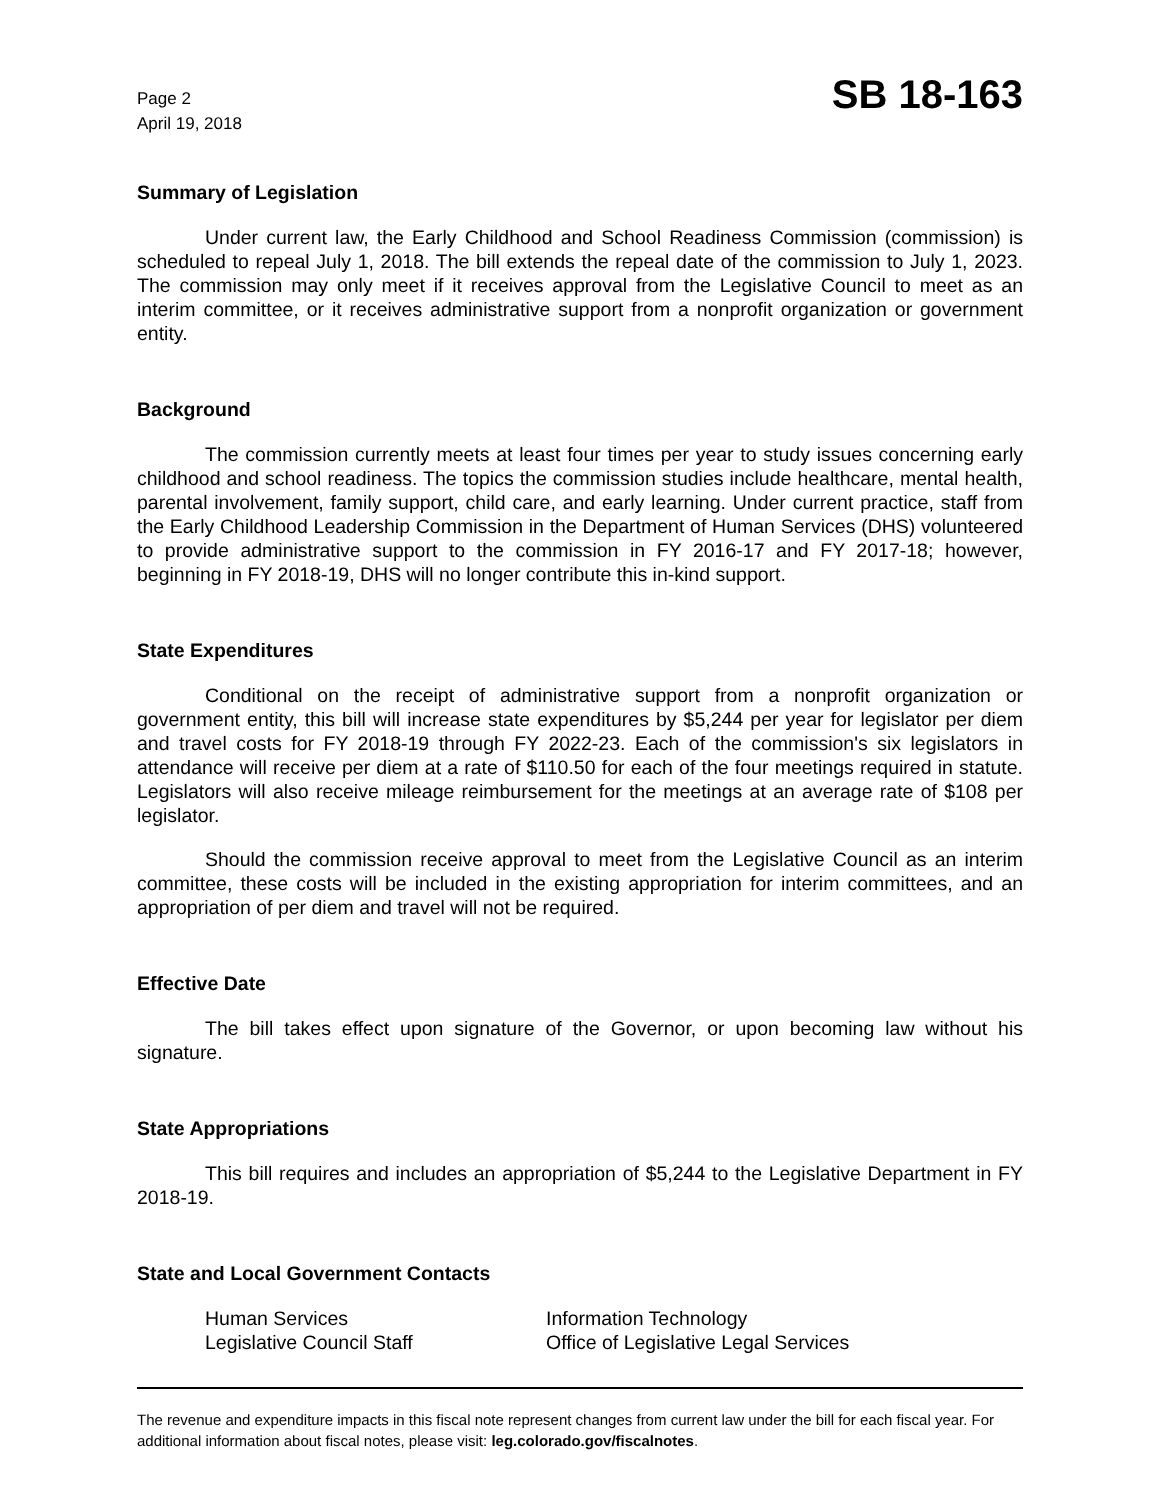Page 2
April 19, 2018
SB 18-163
Summary of Legislation
Under current law, the Early Childhood and School Readiness Commission (commission) is scheduled to repeal July 1, 2018. The bill extends the repeal date of the commission to July 1, 2023. The commission may only meet if it receives approval from the Legislative Council to meet as an interim committee, or it receives administrative support from a nonprofit organization or government entity.
Background
The commission currently meets at least four times per year to study issues concerning early childhood and school readiness. The topics the commission studies include healthcare, mental health, parental involvement, family support, child care, and early learning. Under current practice, staff from the Early Childhood Leadership Commission in the Department of Human Services (DHS) volunteered to provide administrative support to the commission in FY 2016-17 and FY 2017-18; however, beginning in FY 2018-19, DHS will no longer contribute this in-kind support.
State Expenditures
Conditional on the receipt of administrative support from a nonprofit organization or government entity, this bill will increase state expenditures by $5,244 per year for legislator per diem and travel costs for FY 2018-19 through FY 2022-23. Each of the commission's six legislators in attendance will receive per diem at a rate of $110.50 for each of the four meetings required in statute. Legislators will also receive mileage reimbursement for the meetings at an average rate of $108 per legislator.
Should the commission receive approval to meet from the Legislative Council as an interim committee, these costs will be included in the existing appropriation for interim committees, and an appropriation of per diem and travel will not be required.
Effective Date
The bill takes effect upon signature of the Governor, or upon becoming law without his signature.
State Appropriations
This bill requires and includes an appropriation of $5,244 to the Legislative Department in FY 2018-19.
State and Local Government Contacts
Human Services
Legislative Council Staff
Information Technology
Office of Legislative Legal Services
The revenue and expenditure impacts in this fiscal note represent changes from current law under the bill for each fiscal year. For additional information about fiscal notes, please visit: leg.colorado.gov/fiscalnotes.